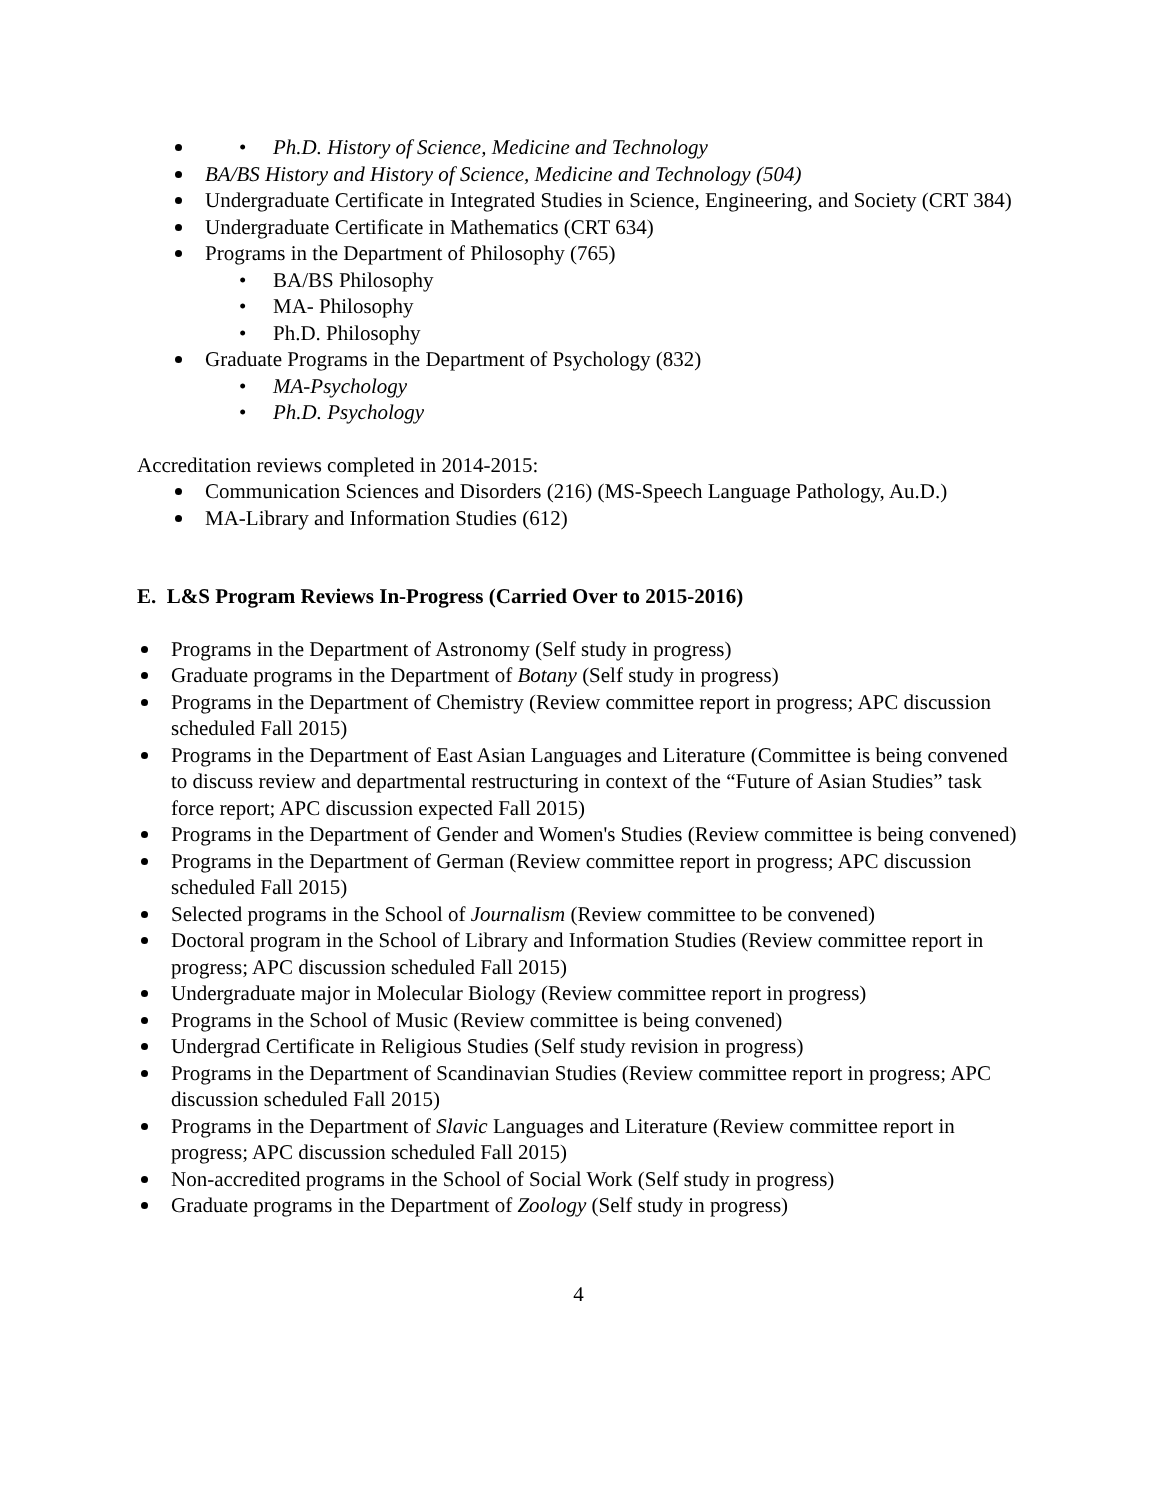• Ph.D. History of Science, Medicine and Technology
BA/BS History and History of Science, Medicine and Technology (504)
Undergraduate Certificate in Integrated Studies in Science, Engineering, and Society (CRT 384)
Undergraduate Certificate in Mathematics (CRT 634)
Programs in the Department of Philosophy (765)
• BA/BS Philosophy
• MA- Philosophy
• Ph.D. Philosophy
Graduate Programs in the Department of Psychology (832)
• MA-Psychology
• Ph.D. Psychology
Accreditation reviews completed in 2014-2015:
Communication Sciences and Disorders (216) (MS-Speech Language Pathology, Au.D.)
MA-Library and Information Studies (612)
E. L&S Program Reviews In-Progress (Carried Over to 2015-2016)
Programs in the Department of Astronomy (Self study in progress)
Graduate programs in the Department of Botany (Self study in progress)
Programs in the Department of Chemistry (Review committee report in progress; APC discussion scheduled Fall 2015)
Programs in the Department of East Asian Languages and Literature (Committee is being convened to discuss review and departmental restructuring in context of the “Future of Asian Studies” task force report; APC discussion expected Fall 2015)
Programs in the Department of Gender and Women's Studies (Review committee is being convened)
Programs in the Department of German (Review committee report in progress; APC discussion scheduled Fall 2015)
Selected programs in the School of Journalism (Review committee to be convened)
Doctoral program in the School of Library and Information Studies (Review committee report in progress; APC discussion scheduled Fall 2015)
Undergraduate major in Molecular Biology (Review committee report in progress)
Programs in the School of Music (Review committee is being convened)
Undergrad Certificate in Religious Studies (Self study revision in progress)
Programs in the Department of Scandinavian Studies (Review committee report in progress; APC discussion scheduled Fall 2015)
Programs in the Department of Slavic Languages and Literature (Review committee report in progress; APC discussion scheduled Fall 2015)
Non-accredited programs in the School of Social Work (Self study in progress)
Graduate programs in the Department of Zoology (Self study in progress)
4